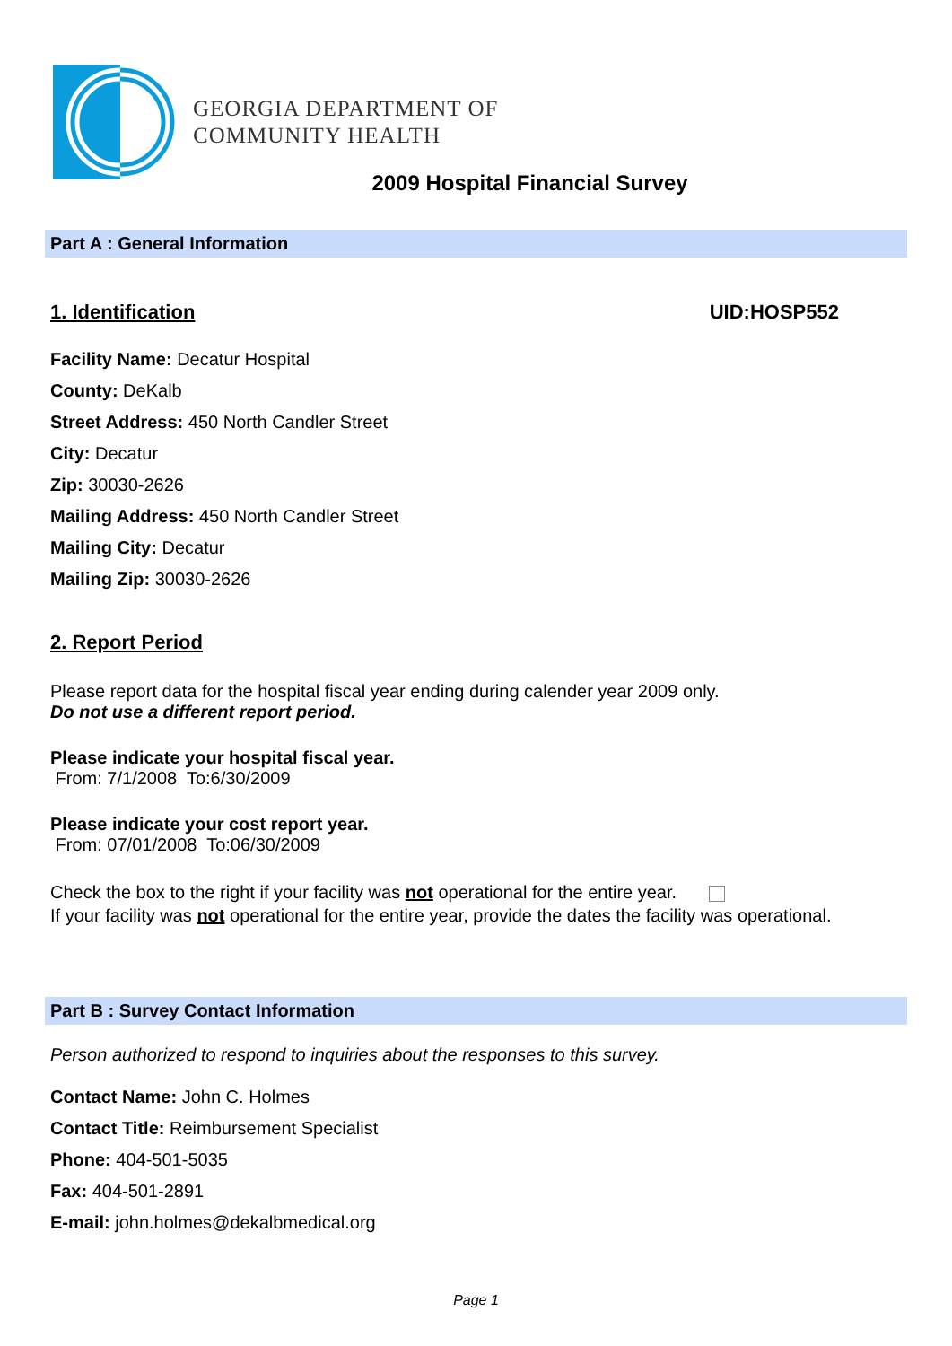GEORGIA DEPARTMENT OF
COMMUNITY HEALTH
2009 Hospital Financial Survey
Part A : General Information
1. Identification UID:HOSP552
Facility Name: Decatur Hospital
County: DeKalb
Street Address: 450 North Candler Street
City: Decatur
Zip: 30030-2626
Mailing Address: 450 North Candler Street
Mailing City: Decatur
Mailing Zip: 30030-2626
2. Report Period
Please report data for the hospital fiscal year ending during calender year 2009 only.
Do not use a different report period.
Please indicate your hospital fiscal year.
From: 7/1/2008 To:6/30/2009
Please indicate your cost report year.
From: 07/01/2008 To:06/30/2009
Check the box to the right if your facility was not operational for the entire year.
If your facility was not operational for the entire year, provide the dates the facility was operational.
Part B : Survey Contact Information
Person authorized to respond to inquiries about the responses to this survey.
Contact Name: John C. Holmes
Contact Title: Reimbursement Specialist
Phone: 404-501-5035
Fax: 404-501-2891
E-mail: john.holmes@dekalbmedical.org
Page 1